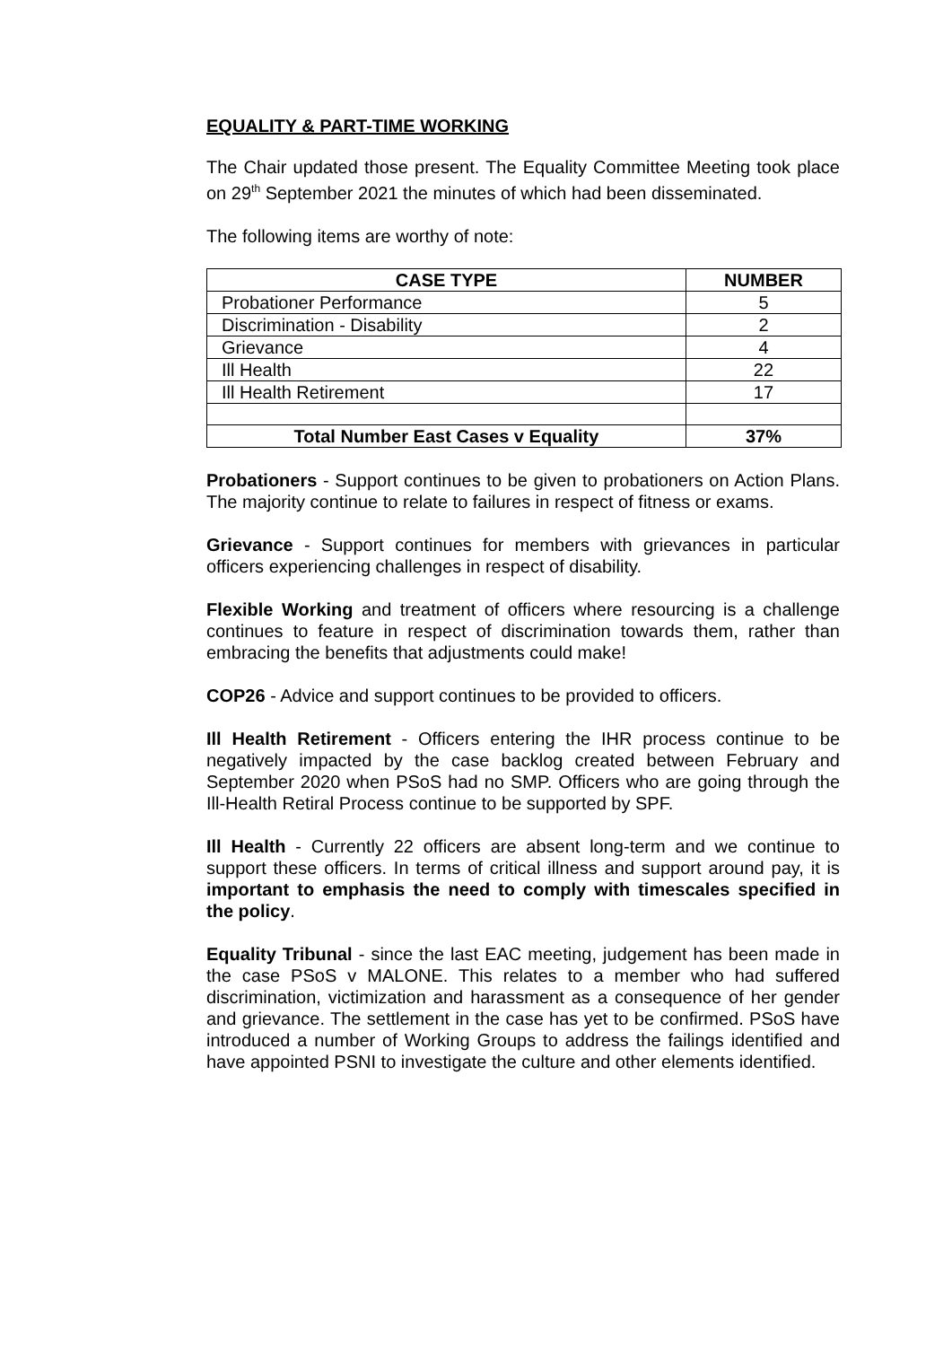EQUALITY & PART-TIME WORKING
The Chair updated those present. The Equality Committee Meeting took place on 29<sup>th</sup> September 2021 the minutes of which had been disseminated.
The following items are worthy of note:
| CASE TYPE | NUMBER |
| --- | --- |
| Probationer Performance | 5 |
| Discrimination - Disability | 2 |
| Grievance | 4 |
| Ill Health | 22 |
| Ill Health Retirement | 17 |
| Total Number East Cases v Equality | 37% |
Probationers - Support continues to be given to probationers on Action Plans. The majority continue to relate to failures in respect of fitness or exams.
Grievance - Support continues for members with grievances in particular officers experiencing challenges in respect of disability.
Flexible Working and treatment of officers where resourcing is a challenge continues to feature in respect of discrimination towards them, rather than embracing the benefits that adjustments could make!
COP26 - Advice and support continues to be provided to officers.
Ill Health Retirement - Officers entering the IHR process continue to be negatively impacted by the case backlog created between February and September 2020 when PSoS had no SMP. Officers who are going through the Ill-Health Retiral Process continue to be supported by SPF.
Ill Health - Currently 22 officers are absent long-term and we continue to support these officers. In terms of critical illness and support around pay, it is important to emphasis the need to comply with timescales specified in the policy.
Equality Tribunal - since the last EAC meeting, judgement has been made in the case PSoS v MALONE. This relates to a member who had suffered discrimination, victimization and harassment as a consequence of her gender and grievance. The settlement in the case has yet to be confirmed. PSoS have introduced a number of Working Groups to address the failings identified and have appointed PSNI to investigate the culture and other elements identified.